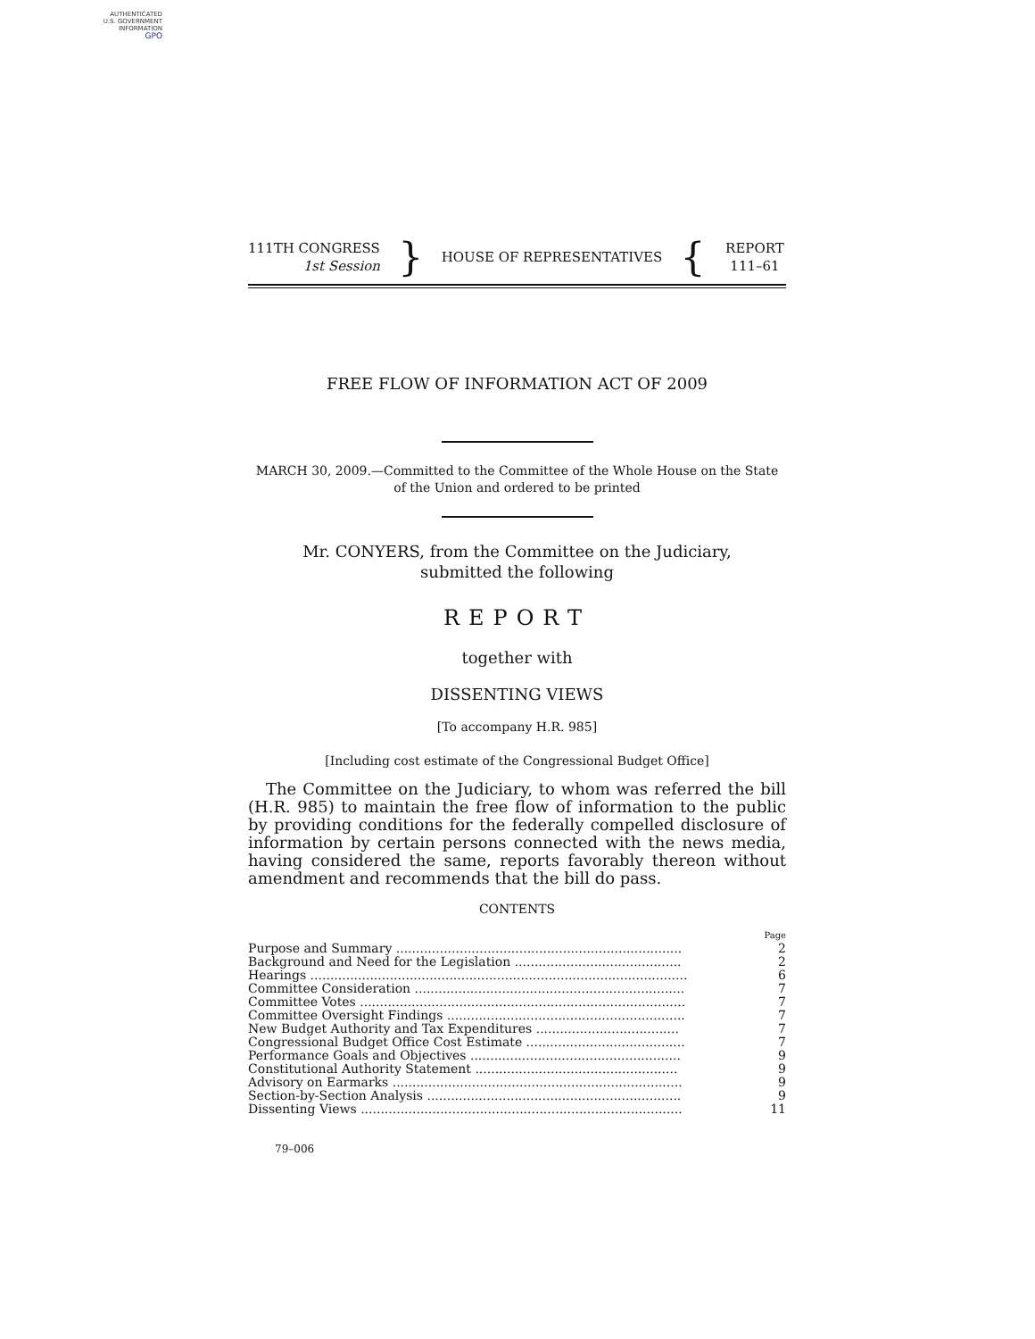AUTHENTICATED
U.S. GOVERNMENT
INFORMATION
GPO
111TH CONGRESS
1st Session
}
HOUSE OF REPRESENTATIVES
{
REPORT
111–61
FREE FLOW OF INFORMATION ACT OF 2009
MARCH 30, 2009.—Committed to the Committee of the Whole House on the State of the Union and ordered to be printed
Mr. CONYERS, from the Committee on the Judiciary,
submitted the following
REPORT
together with
DISSENTING VIEWS
[To accompany H.R. 985]
[Including cost estimate of the Congressional Budget Office]
The Committee on the Judiciary, to whom was referred the bill (H.R. 985) to maintain the free flow of information to the public by providing conditions for the federally compelled disclosure of information by certain persons connected with the news media, having considered the same, reports favorably thereon without amendment and recommends that the bill do pass.
CONTENTS
| | Page |
| Purpose and Summary ........................................................................ | 2 |
| Background and Need for the Legislation .......................................... | 2 |
| Hearings ............................................................................................... | 6 |
| Committee Consideration .................................................................... | 7 |
| Committee Votes .................................................................................. | 7 |
| Committee Oversight Findings ............................................................ | 7 |
| New Budget Authority and Tax Expenditures .................................... | 7 |
| Congressional Budget Office Cost Estimate ........................................ | 7 |
| Performance Goals and Objectives ..................................................... | 9 |
| Constitutional Authority Statement ................................................... | 9 |
| Advisory on Earmarks ......................................................................... | 9 |
| Section-by-Section Analysis ................................................................ | 9 |
| Dissenting Views ................................................................................. | 11 |
79–006